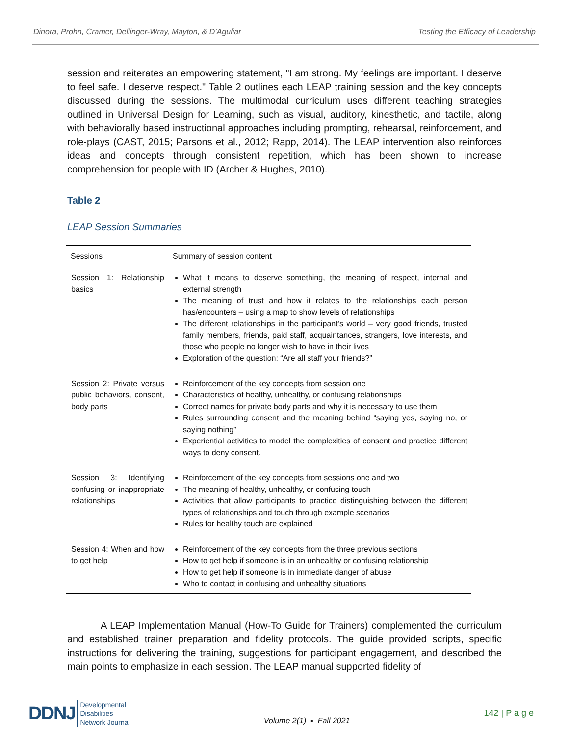Dinora, Prohn, Cramer, Dellinger-Wray, Mayton, & D’Aguliar Testing the Efficacy of Leadership
session and reiterates an empowering statement, "I am strong. My feelings are important. I deserve to feel safe. I deserve respect." Table 2 outlines each LEAP training session and the key concepts discussed during the sessions. The multimodal curriculum uses different teaching strategies outlined in Universal Design for Learning, such as visual, auditory, kinesthetic, and tactile, along with behaviorally based instructional approaches including prompting, rehearsal, reinforcement, and role-plays (CAST, 2015; Parsons et al., 2012; Rapp, 2014). The LEAP intervention also reinforces ideas and concepts through consistent repetition, which has been shown to increase comprehension for people with ID (Archer & Hughes, 2010).
Table 2
LEAP Session Summaries
| Sessions | Summary of session content |
| --- | --- |
| Session 1: Relationship basics | What it means to deserve something, the meaning of respect, internal and external strength The meaning of trust and how it relates to the relationships each person has/encounters – using a map to show levels of relationships The different relationships in the participant’s world – very good friends, trusted family members, friends, paid staff, acquaintances, strangers, love interests, and those who people no longer wish to have in their lives Exploration of the question: “Are all staff your friends?” |
| Session 2: Private versus public behaviors, consent, body parts | Reinforcement of the key concepts from session one Characteristics of healthy, unhealthy, or confusing relationships Correct names for private body parts and why it is necessary to use them Rules surrounding consent and the meaning behind “saying yes, saying no, or saying nothing” Experiential activities to model the complexities of consent and practice different ways to deny consent. |
| Session 3: Identifying confusing or inappropriate relationships | Reinforcement of the key concepts from sessions one and two The meaning of healthy, unhealthy, or confusing touch Activities that allow participants to practice distinguishing between the different types of relationships and touch through example scenarios Rules for healthy touch are explained |
| Session 4: When and how to get help | Reinforcement of the key concepts from the three previous sections How to get help if someone is in an unhealthy or confusing relationship How to get help if someone is in immediate danger of abuse Who to contact in confusing and unhealthy situations |
A LEAP Implementation Manual (How-To Guide for Trainers) complemented the curriculum and established trainer preparation and fidelity protocols. The guide provided scripts, specific instructions for delivering the training, suggestions for participant engagement, and described the main points to emphasize in each session. The LEAP manual supported fidelity of
DDNJ Developmental
Disabilities
Network Journal
Volume 2(1) ▪ Fall 2021
142 | P a g e